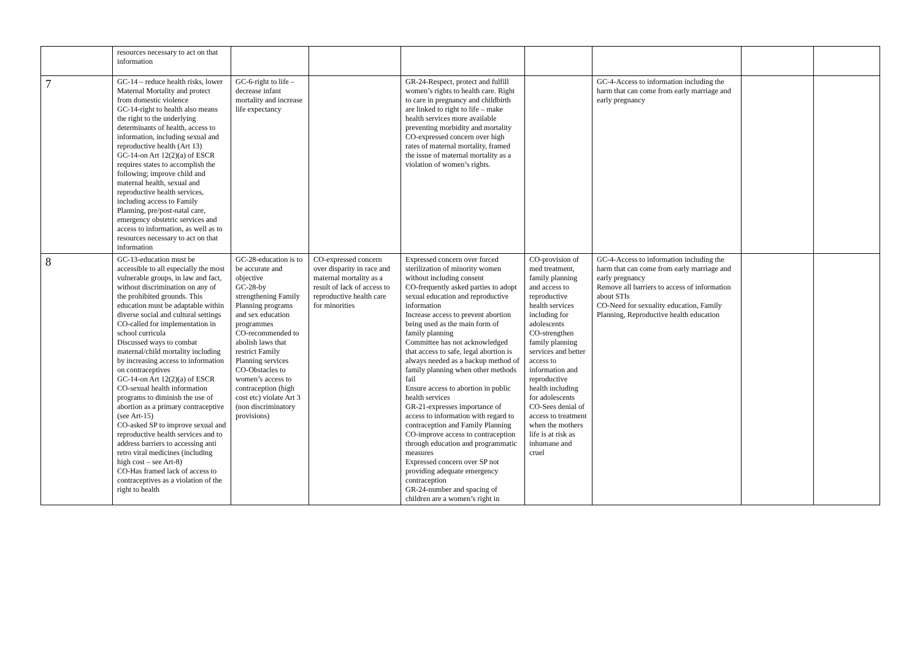| | resources necessary to act on that information | | | | | | | |
| 7 | GC-14 – reduce health risks, lower Maternal Mortality and protect from domestic violence GC-14-right to health also means the right to the underlying determinants of health, access to information, including sexual and reproductive health (Art 13) GC-14-on Art 12(2)(a) of ESCR requires states to accomplish the following; improve child and maternal health, sexual and reproductive health services, including access to Family Planning, pre/post-natal care, emergency obstetric services and access to information, as well as to resources necessary to act on that information | GC-6-right to life – decrease infant mortality and increase life expectancy | | GR-24-Respect, protect and fulfill women’s rights to health care. Right to care in pregnancy and childbirth are linked to right to life – make health services more available preventing morbidity and mortality CO-expressed concern over high rates of maternal mortality, framed the issue of maternal mortality as a violation of women’s rights. | | GC-4-Access to information including the harm that can come from early marriage and early pregnancy | | |
| 8 | GC-13-education must be accessible to all especially the most vulnerable groups, in law and fact, without discrimination on any of the prohibited grounds. This education must be adaptable within diverse social and cultural settings CO-called for implementation in school curricula Discussed ways to combat maternal/child mortality including by increasing access to information on contraceptives GC-14-on Art 12(2)(a) of ESCR CO-sexual health information programs to diminish the use of abortion as a primary contraceptive (see Art-15) CO-asked SP to improve sexual and reproductive health services and to address barriers to accessing anti retro viral medicines (including high cost – see Art-8) CO-Has framed lack of access to contraceptives as a violation of the right to health | GC-28-education is to be accurate and objective GC-28-by strengthening Family Planning programs and sex education programmes CO-recommended to abolish laws that restrict Family Planning services CO-Obstacles to women’s access to contraception (high cost etc) violate Art 3 (non discriminatory provisions) | CO-expressed concern over disparity in race and maternal mortality as a result of lack of access to reproductive health care for minorities | Expressed concern over forced sterilization of minority women without including consent CO-frequently asked parties to adopt sexual education and reproductive information Increase access to prevent abortion being used as the main form of family planning Committee has not acknowledged that access to safe, legal abortion is always needed as a backup method of family planning when other methods fail Ensure access to abortion in public health services GR-21-expresses importance of access to information with regard to contraception and Family Planning CO-improve access to contraception through education and programmatic measures Expressed concern over SP not providing adequate emergency contraception GR-24-number and spacing of children are a women’s right in | CO-provision of med treatment, family planning and access to reproductive health services including for adolescents CO-strengthen family planning services and better access to information and reproductive health including for adolescents CO-Sees denial of access to treatment when the mothers life is at risk as inhumane and cruel | GC-4-Access to information including the harm that can come from early marriage and early pregnancy Remove all barriers to access of information about STIs CO-Need for sexuality education, Family Planning, Reproductive health education | | |